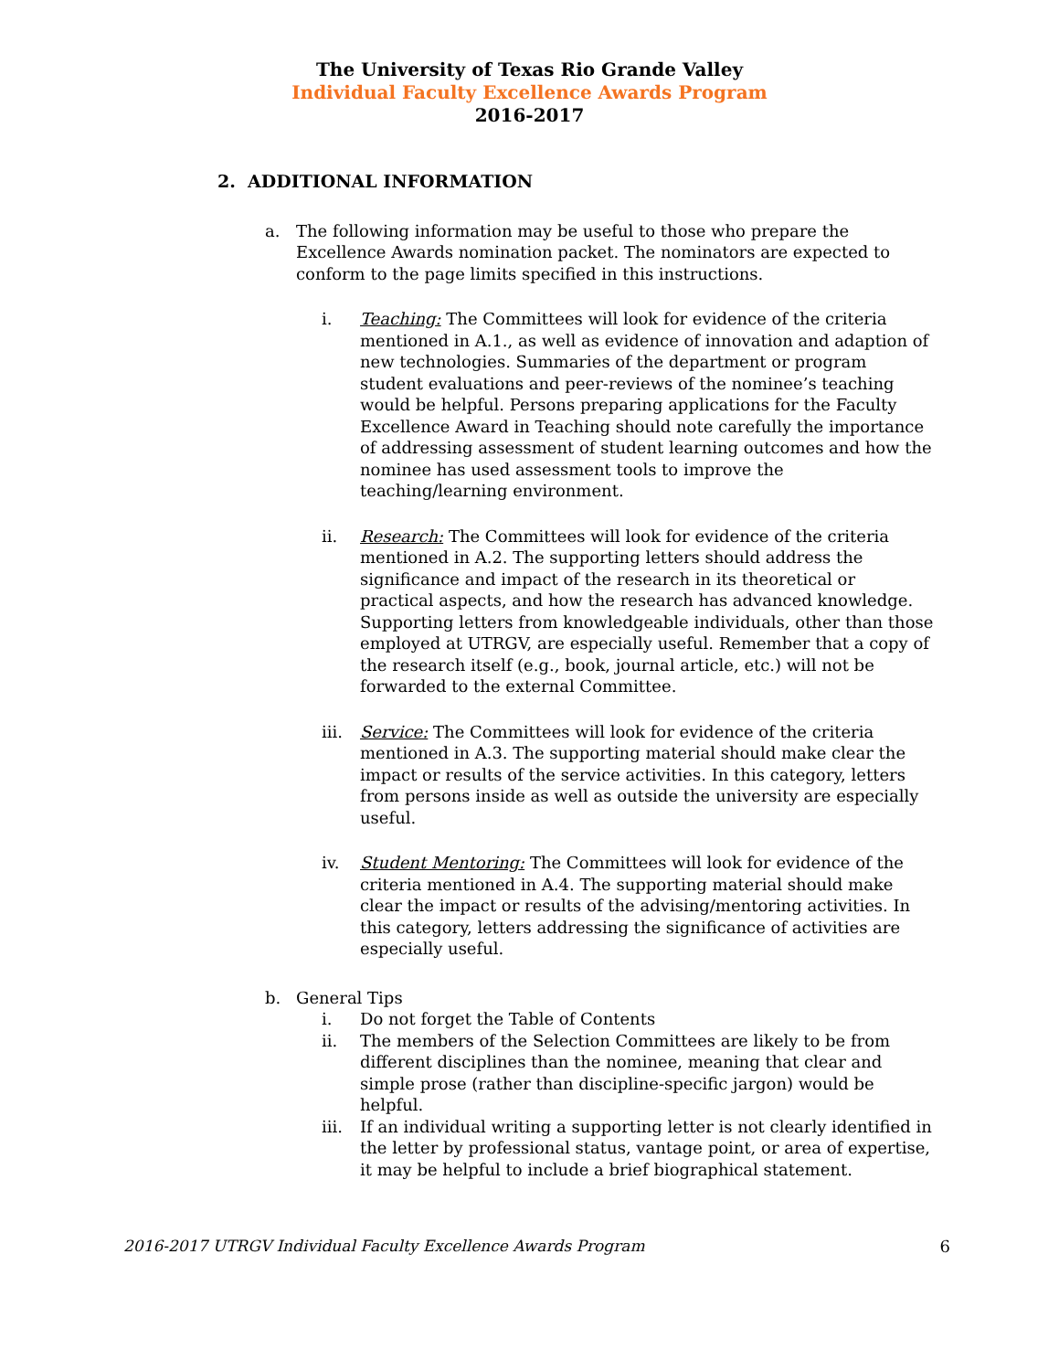The University of Texas Rio Grande Valley
Individual Faculty Excellence Awards Program
2016-2017
2. ADDITIONAL INFORMATION
a. The following information may be useful to those who prepare the Excellence Awards nomination packet. The nominators are expected to conform to the page limits specified in this instructions.
i. Teaching: The Committees will look for evidence of the criteria mentioned in A.1., as well as evidence of innovation and adaption of new technologies. Summaries of the department or program student evaluations and peer-reviews of the nominee’s teaching would be helpful. Persons preparing applications for the Faculty Excellence Award in Teaching should note carefully the importance of addressing assessment of student learning outcomes and how the nominee has used assessment tools to improve the teaching/learning environment.
ii. Research: The Committees will look for evidence of the criteria mentioned in A.2. The supporting letters should address the significance and impact of the research in its theoretical or practical aspects, and how the research has advanced knowledge. Supporting letters from knowledgeable individuals, other than those employed at UTRGV, are especially useful. Remember that a copy of the research itself (e.g., book, journal article, etc.) will not be forwarded to the external Committee.
iii. Service: The Committees will look for evidence of the criteria mentioned in A.3. The supporting material should make clear the impact or results of the service activities. In this category, letters from persons inside as well as outside the university are especially useful.
iv. Student Mentoring: The Committees will look for evidence of the criteria mentioned in A.4. The supporting material should make clear the impact or results of the advising/mentoring activities. In this category, letters addressing the significance of activities are especially useful.
b. General Tips
i. Do not forget the Table of Contents
ii. The members of the Selection Committees are likely to be from different disciplines than the nominee, meaning that clear and simple prose (rather than discipline-specific jargon) would be helpful.
iii. If an individual writing a supporting letter is not clearly identified in the letter by professional status, vantage point, or area of expertise, it may be helpful to include a brief biographical statement.
2016-2017 UTRGV Individual Faculty Excellence Awards Program 6